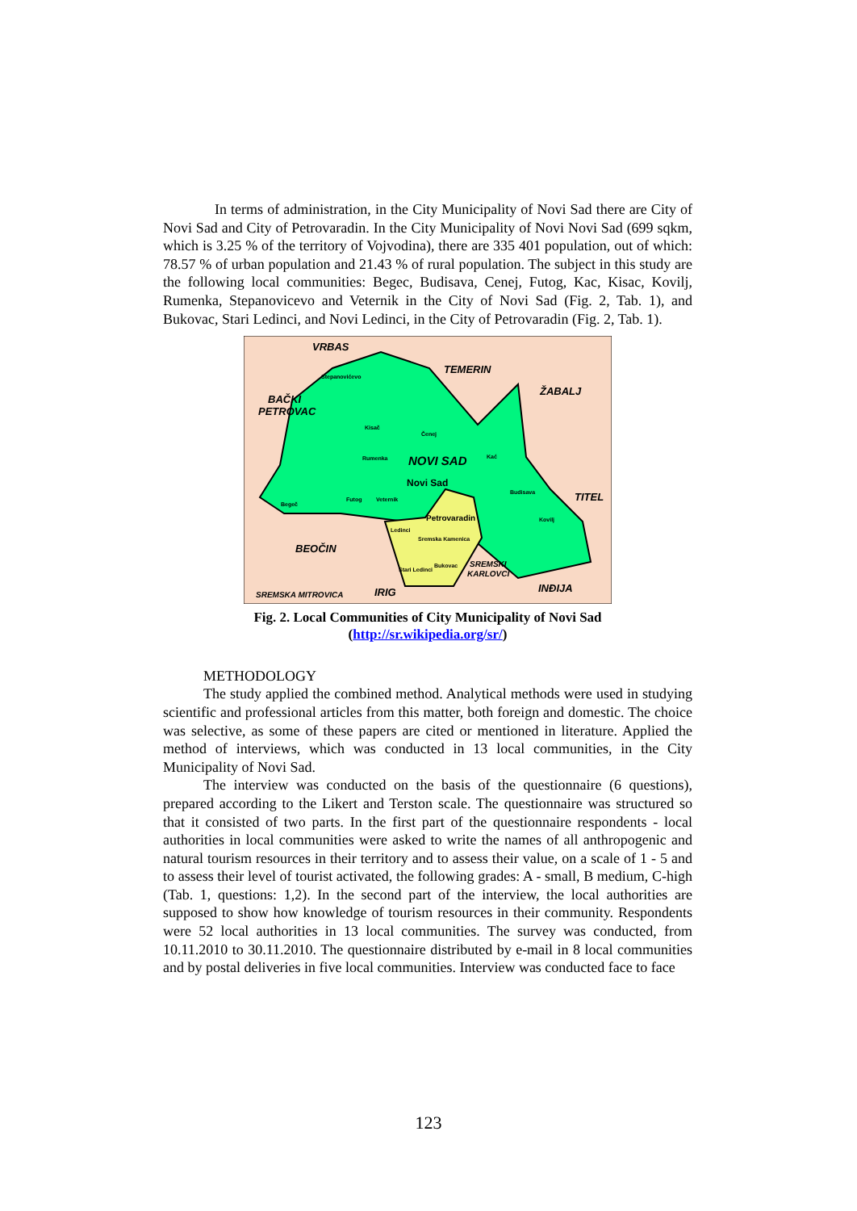In terms of administration, in the City Municipality of Novi Sad there are City of Novi Sad and City of Petrovaradin. In the City Municipality of Novi Novi Sad (699 sqkm, which is 3.25 % of the territory of Vojvodina), there are 335 401 population, out of which: 78.57 % of urban population and 21.43 % of rural population. The subject in this study are the following local communities: Begec, Budisava, Cenej, Futog, Kac, Kisac, Kovilj, Rumenka, Stepanovicevo and Veternik in the City of Novi Sad (Fig. 2, Tab. 1), and Bukovac, Stari Ledinci, and Novi Ledinci, in the City of Petrovaradin (Fig. 2, Tab. 1).
VRBAS
TEMERIN
ŽABALJ
BAČKI
PETROVAC
Stepanovićevo
Kisač
Čenej
Rumenka
NOVI SAD
Kać
Novi Sad
Budisava
TITEL
Begeč
Futog
Veternik
Petrovaradin
Kovilj
Ledinci
Sremska Kamenica
BEOČIN
Stari Ledinci
Bukovac
SREMSKI
KARLOVCI
INĐIJA
SREMSKA MITROVICA
IRIG
Fig. 2. Local Communities of City Municipality of Novi Sad
(http://sr.wikipedia.org/sr/)
METHODOLOGY
The study applied the combined method. Analytical methods were used in studying scientific and professional articles from this matter, both foreign and domestic. The choice was selective, as some of these papers are cited or mentioned in literature. Applied the method of interviews, which was conducted in 13 local communities, in the City Municipality of Novi Sad.
The interview was conducted on the basis of the questionnaire (6 questions), prepared according to the Likert and Terston scale. The questionnaire was structured so that it consisted of two parts. In the first part of the questionnaire respondents - local authorities in local communities were asked to write the names of all anthropogenic and natural tourism resources in their territory and to assess their value, on a scale of 1 - 5 and to assess their level of tourist activated, the following grades: A - small, B medium, C-high (Tab. 1, questions: 1,2). In the second part of the interview, the local authorities are supposed to show how knowledge of tourism resources in their community. Respondents were 52 local authorities in 13 local communities. The survey was conducted, from 10.11.2010 to 30.11.2010. The questionnaire distributed by e-mail in 8 local communities and by postal deliveries in five local communities. Interview was conducted face to face
123